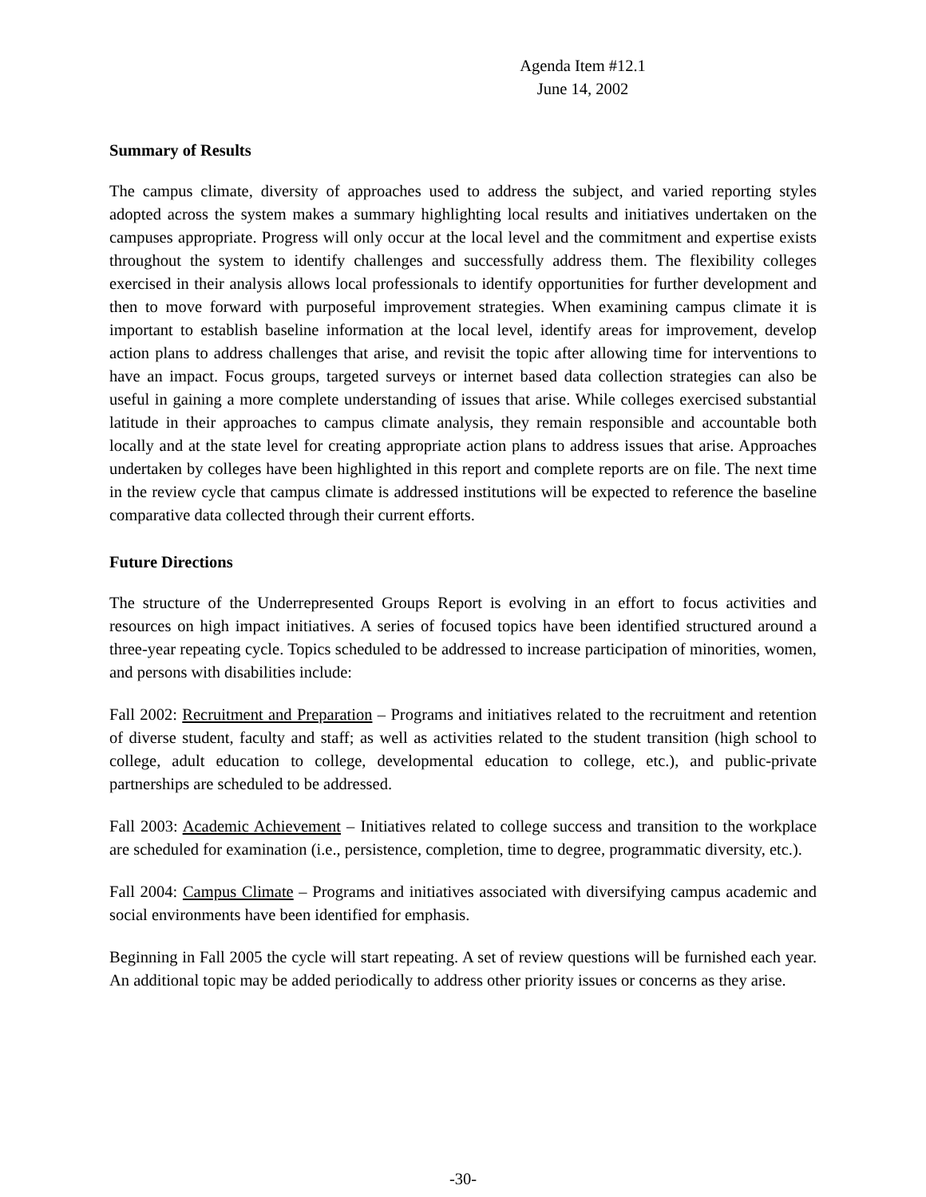Agenda Item #12.1
June 14, 2002
Summary of Results
The campus climate, diversity of approaches used to address the subject, and varied reporting styles adopted across the system makes a summary highlighting local results and initiatives undertaken on the campuses appropriate. Progress will only occur at the local level and the commitment and expertise exists throughout the system to identify challenges and successfully address them. The flexibility colleges exercised in their analysis allows local professionals to identify opportunities for further development and then to move forward with purposeful improvement strategies. When examining campus climate it is important to establish baseline information at the local level, identify areas for improvement, develop action plans to address challenges that arise, and revisit the topic after allowing time for interventions to have an impact. Focus groups, targeted surveys or internet based data collection strategies can also be useful in gaining a more complete understanding of issues that arise. While colleges exercised substantial latitude in their approaches to campus climate analysis, they remain responsible and accountable both locally and at the state level for creating appropriate action plans to address issues that arise. Approaches undertaken by colleges have been highlighted in this report and complete reports are on file. The next time in the review cycle that campus climate is addressed institutions will be expected to reference the baseline comparative data collected through their current efforts.
Future Directions
The structure of the Underrepresented Groups Report is evolving in an effort to focus activities and resources on high impact initiatives. A series of focused topics have been identified structured around a three-year repeating cycle. Topics scheduled to be addressed to increase participation of minorities, women, and persons with disabilities include:
Fall 2002: Recruitment and Preparation – Programs and initiatives related to the recruitment and retention of diverse student, faculty and staff; as well as activities related to the student transition (high school to college, adult education to college, developmental education to college, etc.), and public-private partnerships are scheduled to be addressed.
Fall 2003: Academic Achievement – Initiatives related to college success and transition to the workplace are scheduled for examination (i.e., persistence, completion, time to degree, programmatic diversity, etc.).
Fall 2004: Campus Climate – Programs and initiatives associated with diversifying campus academic and social environments have been identified for emphasis.
Beginning in Fall 2005 the cycle will start repeating. A set of review questions will be furnished each year. An additional topic may be added periodically to address other priority issues or concerns as they arise.
-30-